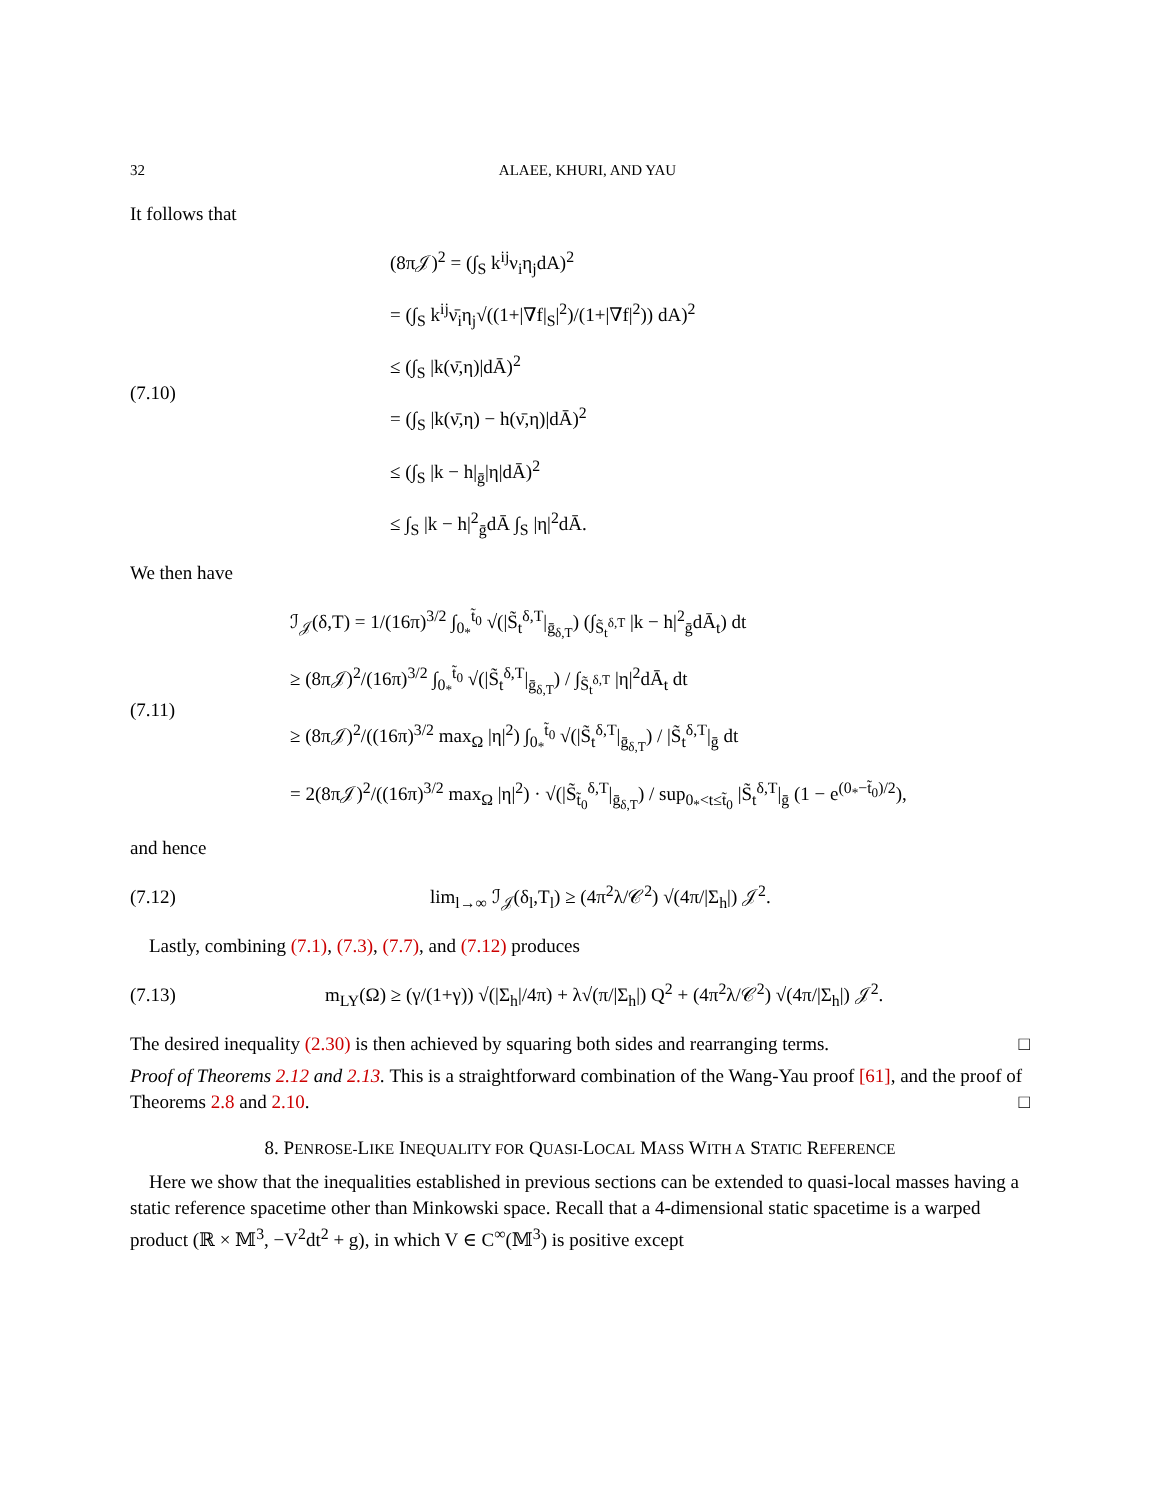32 ALAEE, KHURI, AND YAU
It follows that
(7.10)
(8π𝒥)<sup>2</sup> = (∫<sub>S</sub> k<sup>ij</sup>ν<sub>i</sub>η<sub>j</sub>dA)<sup>2</sup>
= (∫<sub>S</sub> k<sup>ij</sup>ν̄<sub>i</sub>η<sub>j</sub>√((1+|∇f|<sub>S</sub>|<sup>2</sup>)/(1+|∇f|<sup>2</sup>)) dA)<sup>2</sup>
≤ (∫<sub>S</sub> |k(ν̄,η)|dĀ)<sup>2</sup>
= (∫<sub>S</sub> |k(ν̄,η) − h(ν̄,η)|dĀ)<sup>2</sup>
≤ (∫<sub>S</sub> |k − h|<sub>ḡ</sub>|η|dĀ)<sup>2</sup>
≤ ∫<sub>S</sub> |k − h|<sup>2</sup><sub>ḡ</sub>dĀ ∫<sub>S</sub> |η|<sup>2</sup>dĀ.
We then have
(7.11)
ℐ<sub>𝒥</sub>(δ,T) = 1/(16π)<sup>3/2</sup> ∫<sub>0<sub>*</sub></sub><sup>t̃<sub>0</sub></sup> √(|S̃<sub>t</sub><sup>δ,T</sup>|<sub>ḡ<sub>δ,T</sub></sub>) (∫<sub>S̃<sub>t</sub><sup>δ,T</sup></sub> |k − h|<sup>2</sup><sub>ḡ</sub>dĀ<sub>t</sub>) dt
≥ (8π𝒥)<sup>2</sup>/(16π)<sup>3/2</sup> ∫<sub>0<sub>*</sub></sub><sup>t̃<sub>0</sub></sup> √(|S̃<sub>t</sub><sup>δ,T</sup>|<sub>ḡ<sub>δ,T</sub></sub>) / ∫<sub>S̃<sub>t</sub><sup>δ,T</sup></sub> |η|<sup>2</sup>dĀ<sub>t</sub> dt
≥ (8π𝒥)<sup>2</sup>/((16π)<sup>3/2</sup> max<sub>Ω</sub> |η|<sup>2</sup>) ∫<sub>0<sub>*</sub></sub><sup>t̃<sub>0</sub></sup> √(|S̃<sub>t</sub><sup>δ,T</sup>|<sub>ḡ<sub>δ,T</sub></sub>) / |S̃<sub>t</sub><sup>δ,T</sup>|<sub>ḡ</sub> dt
= 2(8π𝒥)<sup>2</sup>/((16π)<sup>3/2</sup> max<sub>Ω</sub> |η|<sup>2</sup>) · √(|S̃<sub>t̃<sub>0</sub></sub><sup>δ,T</sup>|<sub>ḡ<sub>δ,T</sub></sub>) / sup<sub>0<sub>*</sub><t≤t̃<sub>0</sub></sub> |S̃<sub>t</sub><sup>δ,T</sup>|<sub>ḡ</sub> (1 − e<sup>(0<sub>*</sub>−t̃<sub>0</sub>)/2</sup>),
and hence
(7.12)
lim<sub>l→∞</sub> ℐ<sub>𝒥</sub>(δ<sub>l</sub>,T<sub>l</sub>) ≥ (4π<sup>2</sup>λ/𝒞<sup>2</sup>) √(4π/|Σ<sub>h</sub>|) 𝒥<sup>2</sup>.
Lastly, combining (7.1), (7.3), (7.7), and (7.12) produces
(7.13)
m<sub>LY</sub>(Ω) ≥ (γ/(1+γ)) √(|Σ<sub>h</sub>|/4π) + λ√(π/|Σ<sub>h</sub>|) Q<sup>2</sup> + (4π<sup>2</sup>λ/𝒞<sup>2</sup>) √(4π/|Σ<sub>h</sub>|) 𝒥<sup>2</sup>.
The desired inequality (2.30) is then achieved by squaring both sides and rearranging terms. □
Proof of Theorems 2.12 and 2.13. This is a straightforward combination of the Wang-Yau proof [61], and the proof of Theorems 2.8 and 2.10. □
8. PENROSE-LIKE INEQUALITY FOR QUASI-LOCAL MASS WITH A STATIC REFERENCE
Here we show that the inequalities established in previous sections can be extended to quasi-local masses having a static reference spacetime other than Minkowski space. Recall that a 4-dimensional static spacetime is a warped product (ℝ × 𝕄<sup>3</sup>, −V<sup>2</sup>dt<sup>2</sup> + g), in which V ∈ C<sup>∞</sup>(𝕄<sup>3</sup>) is positive except